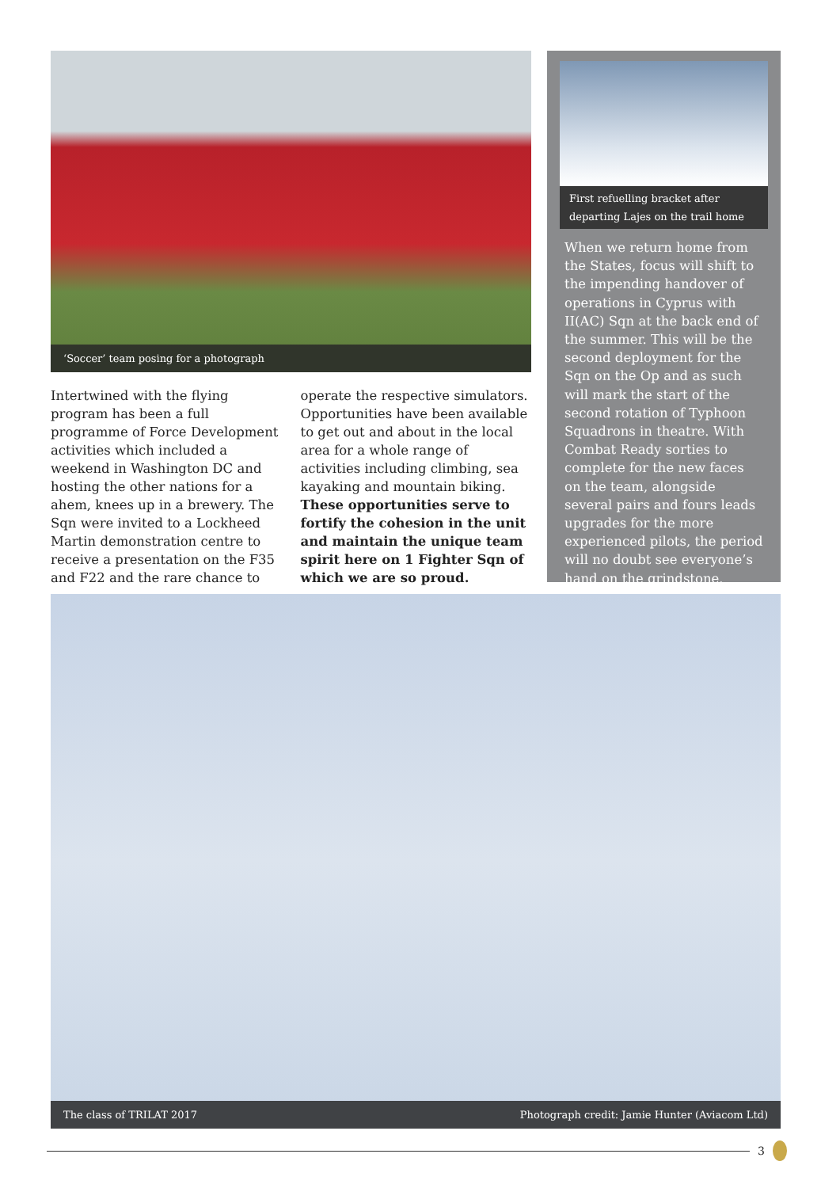‘Soccer’ team posing for a photograph
Intertwined with the flying program has been a full programme of Force Development activities which included a weekend in Washington DC and hosting the other nations for a ahem, knees up in a brewery. The Sqn were invited to a Lockheed Martin demonstration centre to receive a presentation on the F35 and F22 and the rare chance to
operate the respective simulators. Opportunities have been available to get out and about in the local area for a whole range of activities including climbing, sea kayaking and mountain biking. These opportunities serve to fortify the cohesion in the unit and maintain the unique team spirit here on 1 Fighter Sqn of which we are so proud.
First refuelling bracket after departing Lajes on the trail home
When we return home from the States, focus will shift to the impending handover of operations in Cyprus with II(AC) Sqn at the back end of the summer. This will be the second deployment for the Sqn on the Op and as such will mark the start of the second rotation of Typhoon Squadrons in theatre. With Combat Ready sorties to complete for the new faces on the team, alongside several pairs and fours leads upgrades for the more experienced pilots, the period will no doubt see everyone’s hand on the grindstone.
The class of TRILAT 2017 Photograph credit: Jamie Hunter (Aviacom Ltd)
3